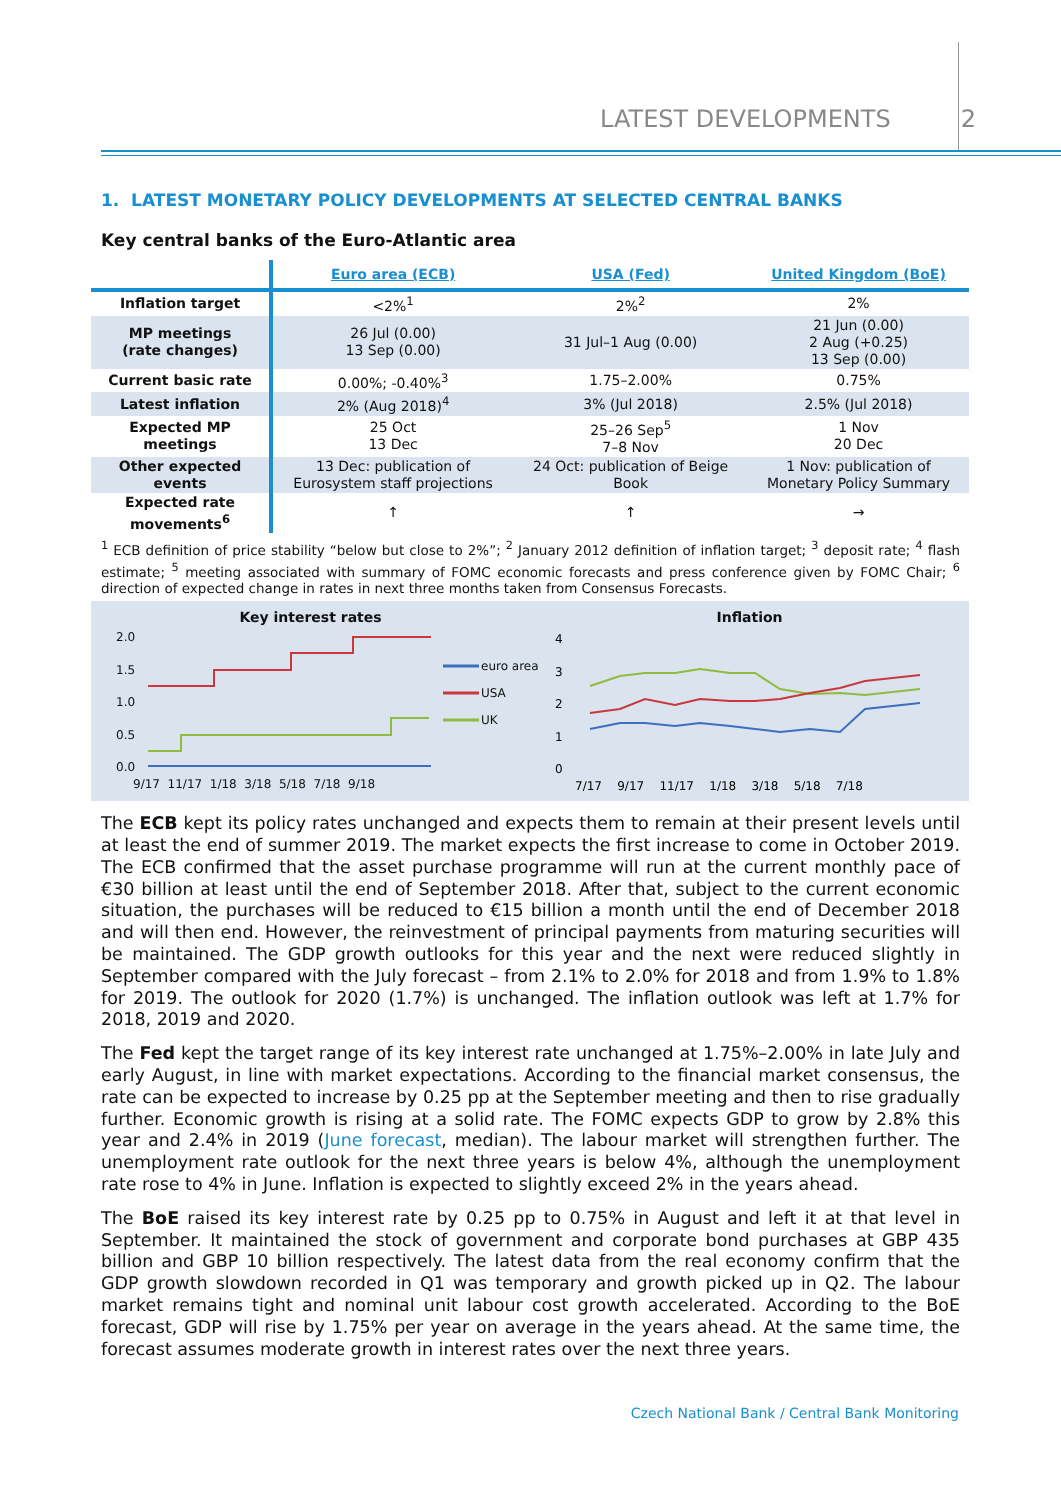LATEST DEVELOPMENTS 2
1. LATEST MONETARY POLICY DEVELOPMENTS AT SELECTED CENTRAL BANKS
Key central banks of the Euro-Atlantic area
| | Euro area (ECB) | USA (Fed) | United Kingdom (BoE) |
| Inflation target | <2%<sup>1</sup> | 2%<sup>2</sup> | 2% |
| MP meetings (rate changes) | 26 Jul (0.00) 13 Sep (0.00) | 31 Jul–1 Aug (0.00) | 21 Jun (0.00) 2 Aug (+0.25) 13 Sep (0.00) |
| Current basic rate | 0.00%; -0.40%<sup>3</sup> | 1.75–2.00% | 0.75% |
| Latest inflation | 2% (Aug 2018)<sup>4</sup> | 3% (Jul 2018) | 2.5% (Jul 2018) |
| Expected MP meetings | 25 Oct 13 Dec | 25–26 Sep<sup>5</sup> 7–8 Nov | 1 Nov 20 Dec |
| Other expected events | 13 Dec: publication of Eurosystem staff projections | 24 Oct: publication of Beige Book | 1 Nov: publication of Monetary Policy Summary |
| Expected rate movements<sup>6</sup> | ↑ | ↑ | → |
<sup>1</sup> ECB definition of price stability “below but close to 2%”; <sup>2</sup> January 2012 definition of inflation target; <sup>3</sup> deposit rate; <sup>4</sup> flash estimate; <sup>5</sup> meeting associated with summary of FOMC economic forecasts and press conference given by FOMC Chair; <sup>6</sup> direction of expected change in rates in next three months taken from Consensus Forecasts.
Key interest rates
2.0
1.5
1.0
0.5
0.0
9/17 11/17 1/18 3/18 5/18 7/18 9/18
euro area
USA
UK
Inflation
4
3
2
1
0
7/17 9/17 11/17 1/18 3/18 5/18 7/18
The ECB kept its policy rates unchanged and expects them to remain at their present levels until at least the end of summer 2019. The market expects the first increase to come in October 2019. The ECB confirmed that the asset purchase programme will run at the current monthly pace of €30 billion at least until the end of September 2018. After that, subject to the current economic situation, the purchases will be reduced to €15 billion a month until the end of December 2018 and will then end. However, the reinvestment of principal payments from maturing securities will be maintained. The GDP growth outlooks for this year and the next were reduced slightly in September compared with the July forecast – from 2.1% to 2.0% for 2018 and from 1.9% to 1.8% for 2019. The outlook for 2020 (1.7%) is unchanged. The inflation outlook was left at 1.7% for 2018, 2019 and 2020.
The Fed kept the target range of its key interest rate unchanged at 1.75%–2.00% in late July and early August, in line with market expectations. According to the financial market consensus, the rate can be expected to increase by 0.25 pp at the September meeting and then to rise gradually further. Economic growth is rising at a solid rate. The FOMC expects GDP to grow by 2.8% this year and 2.4% in 2019 (June forecast, median). The labour market will strengthen further. The unemployment rate outlook for the next three years is below 4%, although the unemployment rate rose to 4% in June. Inflation is expected to slightly exceed 2% in the years ahead.
The BoE raised its key interest rate by 0.25 pp to 0.75% in August and left it at that level in September. It maintained the stock of government and corporate bond purchases at GBP 435 billion and GBP 10 billion respectively. The latest data from the real economy confirm that the GDP growth slowdown recorded in Q1 was temporary and growth picked up in Q2. The labour market remains tight and nominal unit labour cost growth accelerated. According to the BoE forecast, GDP will rise by 1.75% per year on average in the years ahead. At the same time, the forecast assumes moderate growth in interest rates over the next three years.
Czech National Bank / Central Bank Monitoring